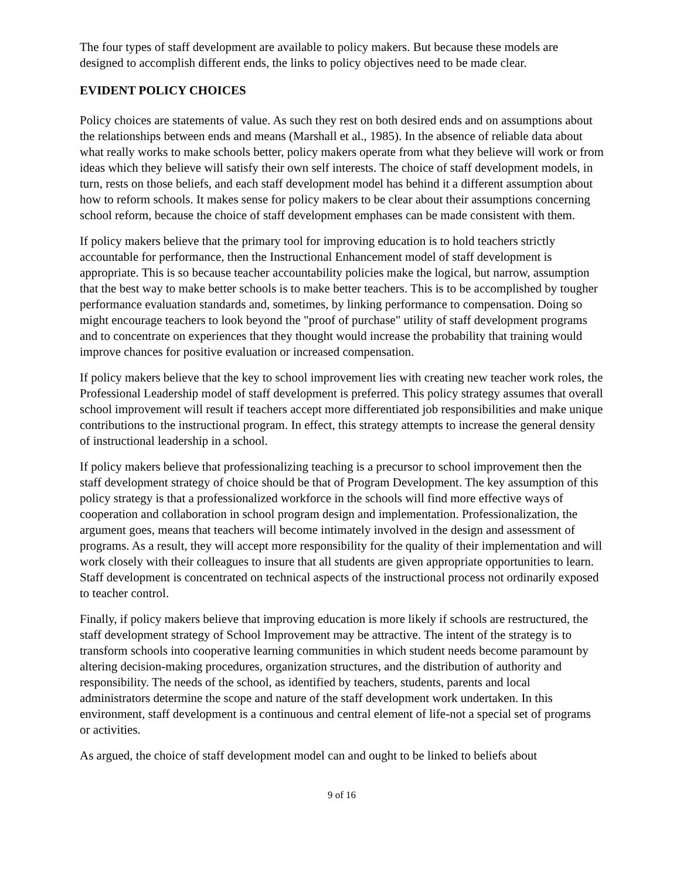The four types of staff development are available to policy makers. But because these models are designed to accomplish different ends, the links to policy objectives need to be made clear.
EVIDENT POLICY CHOICES
Policy choices are statements of value. As such they rest on both desired ends and on assumptions about the relationships between ends and means (Marshall et al., 1985). In the absence of reliable data about what really works to make schools better, policy makers operate from what they believe will work or from ideas which they believe will satisfy their own self interests. The choice of staff development models, in turn, rests on those beliefs, and each staff development model has behind it a different assumption about how to reform schools. It makes sense for policy makers to be clear about their assumptions concerning school reform, because the choice of staff development emphases can be made consistent with them.
If policy makers believe that the primary tool for improving education is to hold teachers strictly accountable for performance, then the Instructional Enhancement model of staff development is appropriate. This is so because teacher accountability policies make the logical, but narrow, assumption that the best way to make better schools is to make better teachers. This is to be accomplished by tougher performance evaluation standards and, sometimes, by linking performance to compensation. Doing so might encourage teachers to look beyond the "proof of purchase" utility of staff development programs and to concentrate on experiences that they thought would increase the probability that training would improve chances for positive evaluation or increased compensation.
If policy makers believe that the key to school improvement lies with creating new teacher work roles, the Professional Leadership model of staff development is preferred. This policy strategy assumes that overall school improvement will result if teachers accept more differentiated job responsibilities and make unique contributions to the instructional program. In effect, this strategy attempts to increase the general density of instructional leadership in a school.
If policy makers believe that professionalizing teaching is a precursor to school improvement then the staff development strategy of choice should be that of Program Development. The key assumption of this policy strategy is that a professionalized workforce in the schools will find more effective ways of cooperation and collaboration in school program design and implementation. Professionalization, the argument goes, means that teachers will become intimately involved in the design and assessment of programs. As a result, they will accept more responsibility for the quality of their implementation and will work closely with their colleagues to insure that all students are given appropriate opportunities to learn. Staff development is concentrated on technical aspects of the instructional process not ordinarily exposed to teacher control.
Finally, if policy makers believe that improving education is more likely if schools are restructured, the staff development strategy of School Improvement may be attractive. The intent of the strategy is to transform schools into cooperative learning communities in which student needs become paramount by altering decision-making procedures, organization structures, and the distribution of authority and responsibility. The needs of the school, as identified by teachers, students, parents and local administrators determine the scope and nature of the staff development work undertaken. In this environment, staff development is a continuous and central element of life-not a special set of programs or activities.
As argued, the choice of staff development model can and ought to be linked to beliefs about
9 of 16